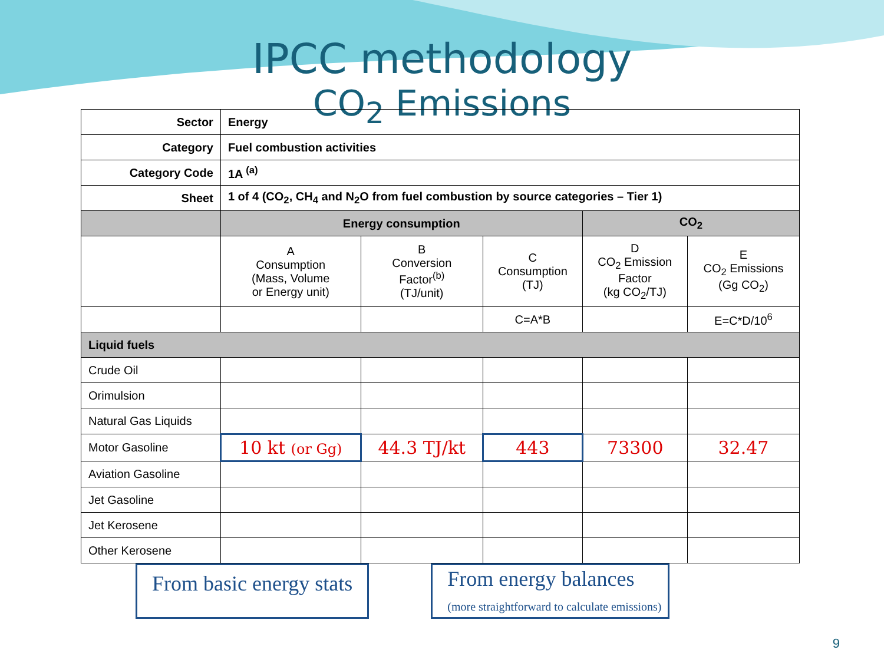IPCC methodology
CO<sub>2</sub> Emissions
| Sector | Energy | | | | |
| Category | Fuel combustion activities | | | | |
| Category Code | 1A <sup>(a)</sup> | | | | |
| Sheet | 1 of 4 (CO<sub>2</sub>, CH<sub>4</sub> and N<sub>2</sub>O from fuel combustion by source categories – Tier 1) | | | | |
| | Energy consumption | | | CO<sub>2</sub> | |
| | A Consumption (Mass, Volume or Energy unit) | B Conversion Factor<sup>(b)</sup> (TJ/unit) | C Consumption (TJ) | D CO<sub>2</sub> Emission Factor (kg CO<sub>2</sub>/TJ) | E CO<sub>2</sub> Emissions (Gg CO<sub>2</sub>) |
| | | | C=A*B | | E=C*D/10<sup>6</sup> |
| Liquid fuels | | | | | |
| Crude Oil | | | | | |
| Orimulsion | | | | | |
| Natural Gas Liquids | | | | | |
| Motor Gasoline | 10 kt (or Gg) | 44.3 TJ/kt | 443 | 73300 | 32.47 |
| Aviation Gasoline | | | | | |
| Jet Gasoline | | | | | |
| Jet Kerosene | | | | | |
| Other Kerosene | | | | | |
From basic energy stats
From energy balances
(more straightforward to calculate emissions)
9